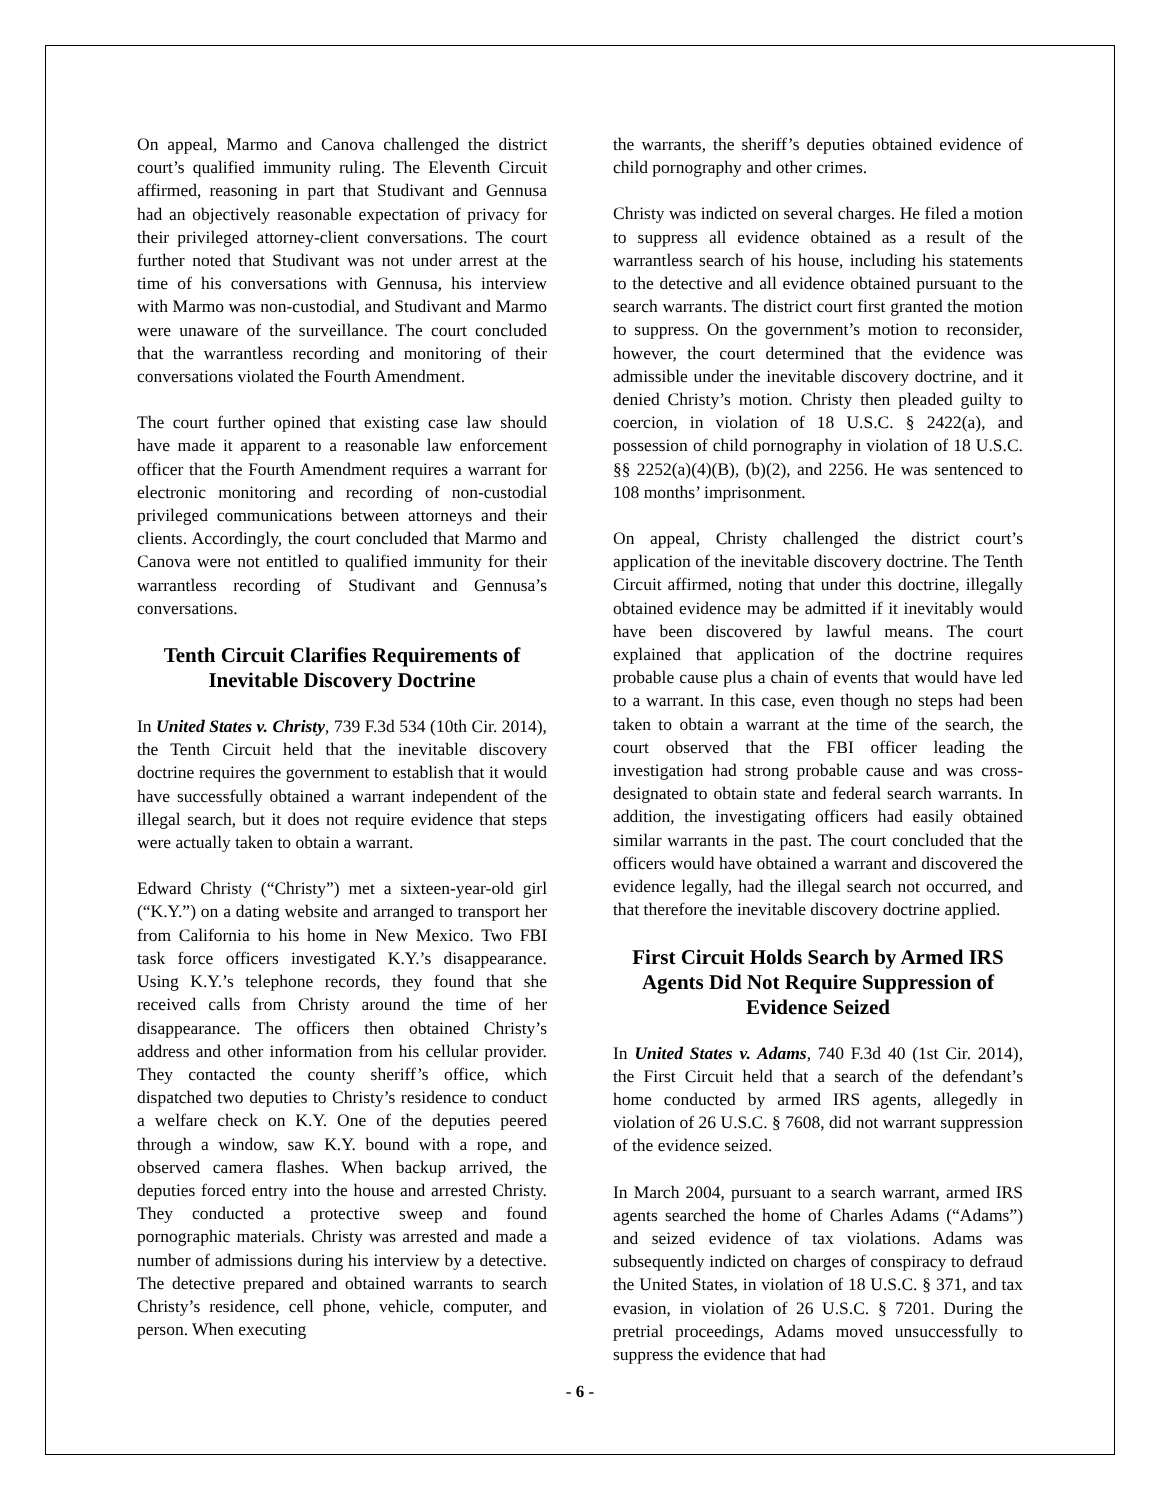On appeal, Marmo and Canova challenged the district court’s qualified immunity ruling. The Eleventh Circuit affirmed, reasoning in part that Studivant and Gennusa had an objectively reasonable expectation of privacy for their privileged attorney-client conversations. The court further noted that Studivant was not under arrest at the time of his conversations with Gennusa, his interview with Marmo was non-custodial, and Studivant and Marmo were unaware of the surveillance. The court concluded that the warrantless recording and monitoring of their conversations violated the Fourth Amendment.
The court further opined that existing case law should have made it apparent to a reasonable law enforcement officer that the Fourth Amendment requires a warrant for electronic monitoring and recording of non-custodial privileged communications between attorneys and their clients. Accordingly, the court concluded that Marmo and Canova were not entitled to qualified immunity for their warrantless recording of Studivant and Gennusa’s conversations.
Tenth Circuit Clarifies Requirements of Inevitable Discovery Doctrine
In United States v. Christy, 739 F.3d 534 (10th Cir. 2014), the Tenth Circuit held that the inevitable discovery doctrine requires the government to establish that it would have successfully obtained a warrant independent of the illegal search, but it does not require evidence that steps were actually taken to obtain a warrant.
Edward Christy (“Christy”) met a sixteen-year-old girl (“K.Y.”) on a dating website and arranged to transport her from California to his home in New Mexico. Two FBI task force officers investigated K.Y.’s disappearance. Using K.Y.’s telephone records, they found that she received calls from Christy around the time of her disappearance. The officers then obtained Christy’s address and other information from his cellular provider. They contacted the county sheriff’s office, which dispatched two deputies to Christy’s residence to conduct a welfare check on K.Y. One of the deputies peered through a window, saw K.Y. bound with a rope, and observed camera flashes. When backup arrived, the deputies forced entry into the house and arrested Christy. They conducted a protective sweep and found pornographic materials. Christy was arrested and made a number of admissions during his interview by a detective. The detective prepared and obtained warrants to search Christy’s residence, cell phone, vehicle, computer, and person. When executing
the warrants, the sheriff’s deputies obtained evidence of child pornography and other crimes.
Christy was indicted on several charges. He filed a motion to suppress all evidence obtained as a result of the warrantless search of his house, including his statements to the detective and all evidence obtained pursuant to the search warrants. The district court first granted the motion to suppress. On the government’s motion to reconsider, however, the court determined that the evidence was admissible under the inevitable discovery doctrine, and it denied Christy’s motion. Christy then pleaded guilty to coercion, in violation of 18 U.S.C. § 2422(a), and possession of child pornography in violation of 18 U.S.C. §§ 2252(a)(4)(B), (b)(2), and 2256. He was sentenced to 108 months’ imprisonment.
On appeal, Christy challenged the district court’s application of the inevitable discovery doctrine. The Tenth Circuit affirmed, noting that under this doctrine, illegally obtained evidence may be admitted if it inevitably would have been discovered by lawful means. The court explained that application of the doctrine requires probable cause plus a chain of events that would have led to a warrant. In this case, even though no steps had been taken to obtain a warrant at the time of the search, the court observed that the FBI officer leading the investigation had strong probable cause and was cross-designated to obtain state and federal search warrants. In addition, the investigating officers had easily obtained similar warrants in the past. The court concluded that the officers would have obtained a warrant and discovered the evidence legally, had the illegal search not occurred, and that therefore the inevitable discovery doctrine applied.
First Circuit Holds Search by Armed IRS Agents Did Not Require Suppression of Evidence Seized
In United States v. Adams, 740 F.3d 40 (1st Cir. 2014), the First Circuit held that a search of the defendant’s home conducted by armed IRS agents, allegedly in violation of 26 U.S.C. § 7608, did not warrant suppression of the evidence seized.
In March 2004, pursuant to a search warrant, armed IRS agents searched the home of Charles Adams (“Adams”) and seized evidence of tax violations. Adams was subsequently indicted on charges of conspiracy to defraud the United States, in violation of 18 U.S.C. § 371, and tax evasion, in violation of 26 U.S.C. § 7201. During the pretrial proceedings, Adams moved unsuccessfully to suppress the evidence that had
- 6 -